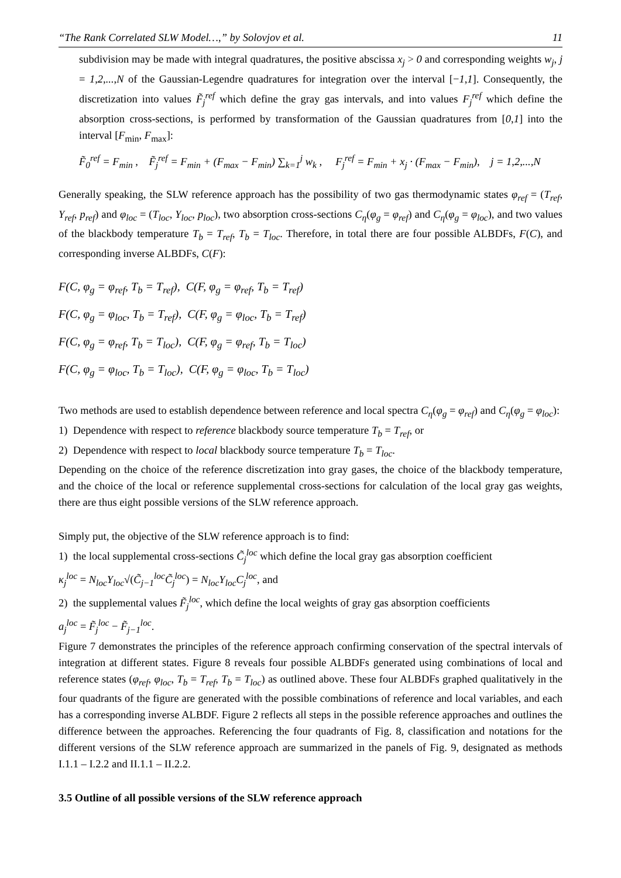“The Rank Correlated SLW Model…,” by Solovjov et al. 11
subdivision may be made with integral quadratures, the positive abscissa x<sub>j</sub> > 0 and corresponding weights w<sub>j</sub>, j = 1,2,...,N of the Gaussian-Legendre quadratures for integration over the interval [−1,1]. Consequently, the discretization into values F̃<sub>j</sub><sup>ref</sup> which define the gray gas intervals, and into values F<sub>j</sub><sup>ref</sup> which define the absorption cross-sections, is performed by transformation of the Gaussian quadratures from [0,1] into the interval [F<sub>min</sub>, F<sub>max</sub>]:
F̃<sub>0</sub><sup>ref</sup> = F<sub>min</sub> , F̃<sub>j</sub><sup>ref</sup> = F<sub>min</sub> + (F<sub>max</sub> − F<sub>min</sub>) ∑<sub>k=1</sub><sup>j</sup> w<sub>k</sub> , F<sub>j</sub><sup>ref</sup> = F<sub>min</sub> + x<sub>j</sub> · (F<sub>max</sub> − F<sub>min</sub>), j = 1,2,...,N
Generally speaking, the SLW reference approach has the possibility of two gas thermodynamic states φ<sub>ref</sub> = (T<sub>ref</sub>, Y<sub>ref</sub>, p<sub>ref</sub>) and φ<sub>loc</sub> = (T<sub>loc</sub>, Y<sub>loc</sub>, p<sub>loc</sub>), two absorption cross-sections C<sub>η</sub>(φ<sub>g</sub> = φ<sub>ref</sub>) and C<sub>η</sub>(φ<sub>g</sub> = φ<sub>loc</sub>), and two values of the blackbody temperature T<sub>b</sub> = T<sub>ref</sub>, T<sub>b</sub> = T<sub>loc</sub>. Therefore, in total there are four possible ALBDFs, F(C), and corresponding inverse ALBDFs, C(F):
F(C, φ<sub>g</sub> = φ<sub>ref</sub>, T<sub>b</sub> = T<sub>ref</sub>), C(F, φ<sub>g</sub> = φ<sub>ref</sub>, T<sub>b</sub> = T<sub>ref</sub>)
F(C, φ<sub>g</sub> = φ<sub>loc</sub>, T<sub>b</sub> = T<sub>ref</sub>), C(F, φ<sub>g</sub> = φ<sub>loc</sub>, T<sub>b</sub> = T<sub>ref</sub>)
F(C, φ<sub>g</sub> = φ<sub>ref</sub>, T<sub>b</sub> = T<sub>loc</sub>), C(F, φ<sub>g</sub> = φ<sub>ref</sub>, T<sub>b</sub> = T<sub>loc</sub>)
F(C, φ<sub>g</sub> = φ<sub>loc</sub>, T<sub>b</sub> = T<sub>loc</sub>), C(F, φ<sub>g</sub> = φ<sub>loc</sub>, T<sub>b</sub> = T<sub>loc</sub>)
Two methods are used to establish dependence between reference and local spectra C<sub>η</sub>(φ<sub>g</sub> = φ<sub>ref</sub>) and C<sub>η</sub>(φ<sub>g</sub> = φ<sub>loc</sub>):
1) Dependence with respect to reference blackbody source temperature T<sub>b</sub> = T<sub>ref</sub>, or
2) Dependence with respect to local blackbody source temperature T<sub>b</sub> = T<sub>loc</sub>.
Depending on the choice of the reference discretization into gray gases, the choice of the blackbody temperature, and the choice of the local or reference supplemental cross-sections for calculation of the local gray gas weights, there are thus eight possible versions of the SLW reference approach.
Simply put, the objective of the SLW reference approach is to find:
1) the local supplemental cross-sections C̃<sub>j</sub><sup>loc</sup> which define the local gray gas absorption coefficient
κ<sub>j</sub><sup>loc</sup> = N<sub>loc</sub>Y<sub>loc</sub>√(C̃<sub>j−1</sub><sup>loc</sup>C̃<sub>j</sub><sup>loc</sup>) = N<sub>loc</sub>Y<sub>loc</sub>C<sub>j</sub><sup>loc</sup>, and
2) the supplemental values F̃<sub>j</sub><sup>loc</sup>, which define the local weights of gray gas absorption coefficients
a<sub>j</sub><sup>loc</sup> = F̃<sub>j</sub><sup>loc</sup> − F̃<sub>j−1</sub><sup>loc</sup>.
Figure 7 demonstrates the principles of the reference approach confirming conservation of the spectral intervals of integration at different states. Figure 8 reveals four possible ALBDFs generated using combinations of local and reference states (φ<sub>ref</sub>, φ<sub>loc</sub>, T<sub>b</sub> = T<sub>ref</sub>, T<sub>b</sub> = T<sub>loc</sub>) as outlined above. These four ALBDFs graphed qualitatively in the four quadrants of the figure are generated with the possible combinations of reference and local variables, and each has a corresponding inverse ALBDF. Figure 2 reflects all steps in the possible reference approaches and outlines the difference between the approaches. Referencing the four quadrants of Fig. 8, classification and notations for the different versions of the SLW reference approach are summarized in the panels of Fig. 9, designated as methods I.1.1 – I.2.2 and II.1.1 – II.2.2.
3.5 Outline of all possible versions of the SLW reference approach